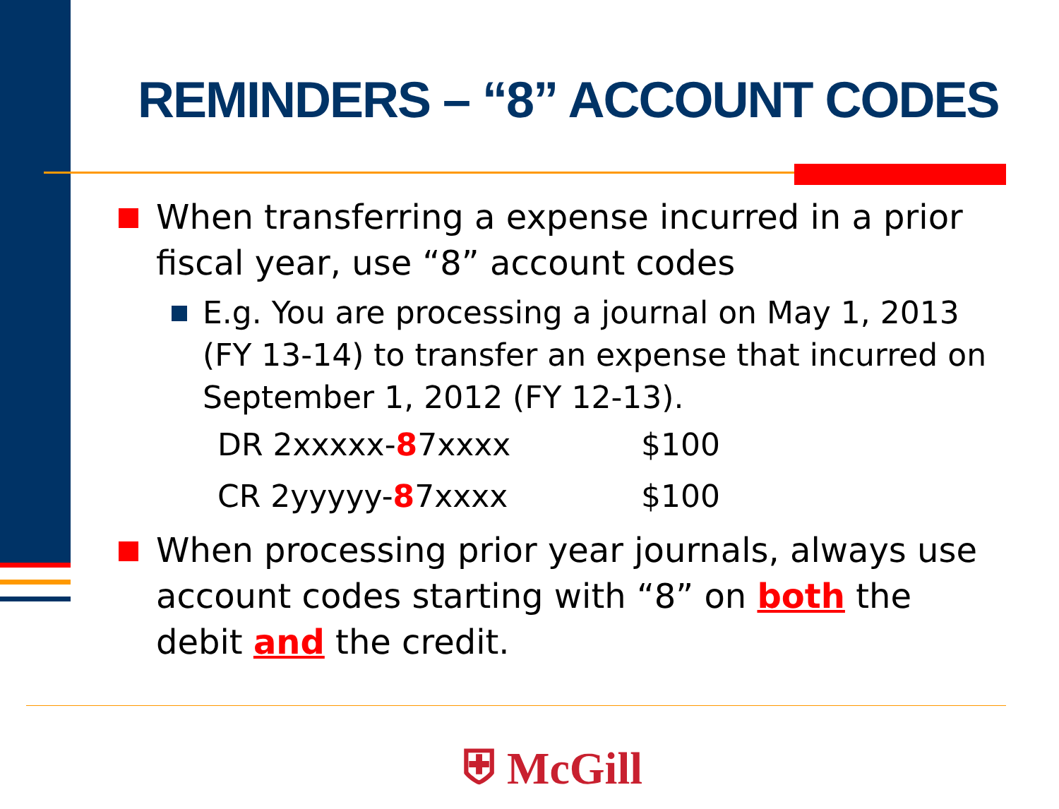REMINDERS – “8” ACCOUNT CODES
When transferring a expense incurred in a prior fiscal year, use “8” account codes
E.g. You are processing a journal on May 1, 2013 (FY 13-14) to transfer an expense that incurred on September 1, 2012 (FY 12-13).
| DR 2xxxxx- 8 7xxxx | $100 |
| CR 2yyyyy- 8 7xxxx | $100 |
When processing prior year journals, always use account codes starting with “8” on both the debit and the credit.
⛨ McGill